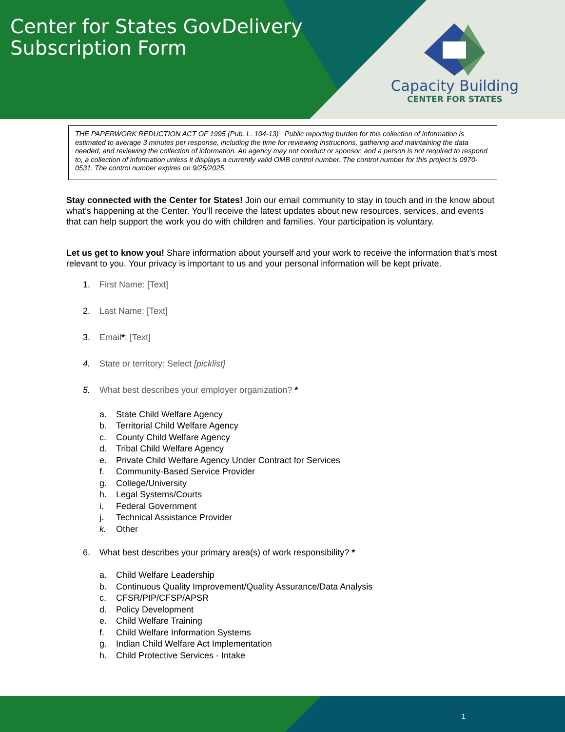Center for States GovDelivery Subscription Form
Capacity Building
CENTER FOR STATES
THE PAPERWORK REDUCTION ACT OF 1995 (Pub. L. 104-13) Public reporting burden for this collection of information is estimated to average 3 minutes per response, including the time for reviewing instructions, gathering and maintaining the data needed, and reviewing the collection of information. An agency may not conduct or sponsor, and a person is not required to respond to, a collection of information unless it displays a currently valid OMB control number. The control number for this project is 0970-0531. The control number expires on 9/25/2025.
Stay connected with the Center for States! Join our email community to stay in touch and in the know about what’s happening at the Center. You’ll receive the latest updates about new resources, services, and events that can help support the work you do with children and families. Your participation is voluntary.
Let us get to know you! Share information about yourself and your work to receive the information that’s most relevant to you. Your privacy is important to us and your personal information will be kept private.
1. First Name: [Text]
2. Last Name: [Text]
3. Email*: [Text]
4. State or territory: Select [picklist]
5. What best describes your employer organization? *
a. State Child Welfare Agency
b. Territorial Child Welfare Agency
c. County Child Welfare Agency
d. Tribal Child Welfare Agency
e. Private Child Welfare Agency Under Contract for Services
f. Community-Based Service Provider
g. College/University
h. Legal Systems/Courts
i. Federal Government
j. Technical Assistance Provider
k. Other
6. What best describes your primary area(s) of work responsibility? *
a. Child Welfare Leadership
b. Continuous Quality Improvement/Quality Assurance/Data Analysis
c. CFSR/PIP/CFSP/APSR
d. Policy Development
e. Child Welfare Training
f. Child Welfare Information Systems
g. Indian Child Welfare Act Implementation
h. Child Protective Services - Intake
1